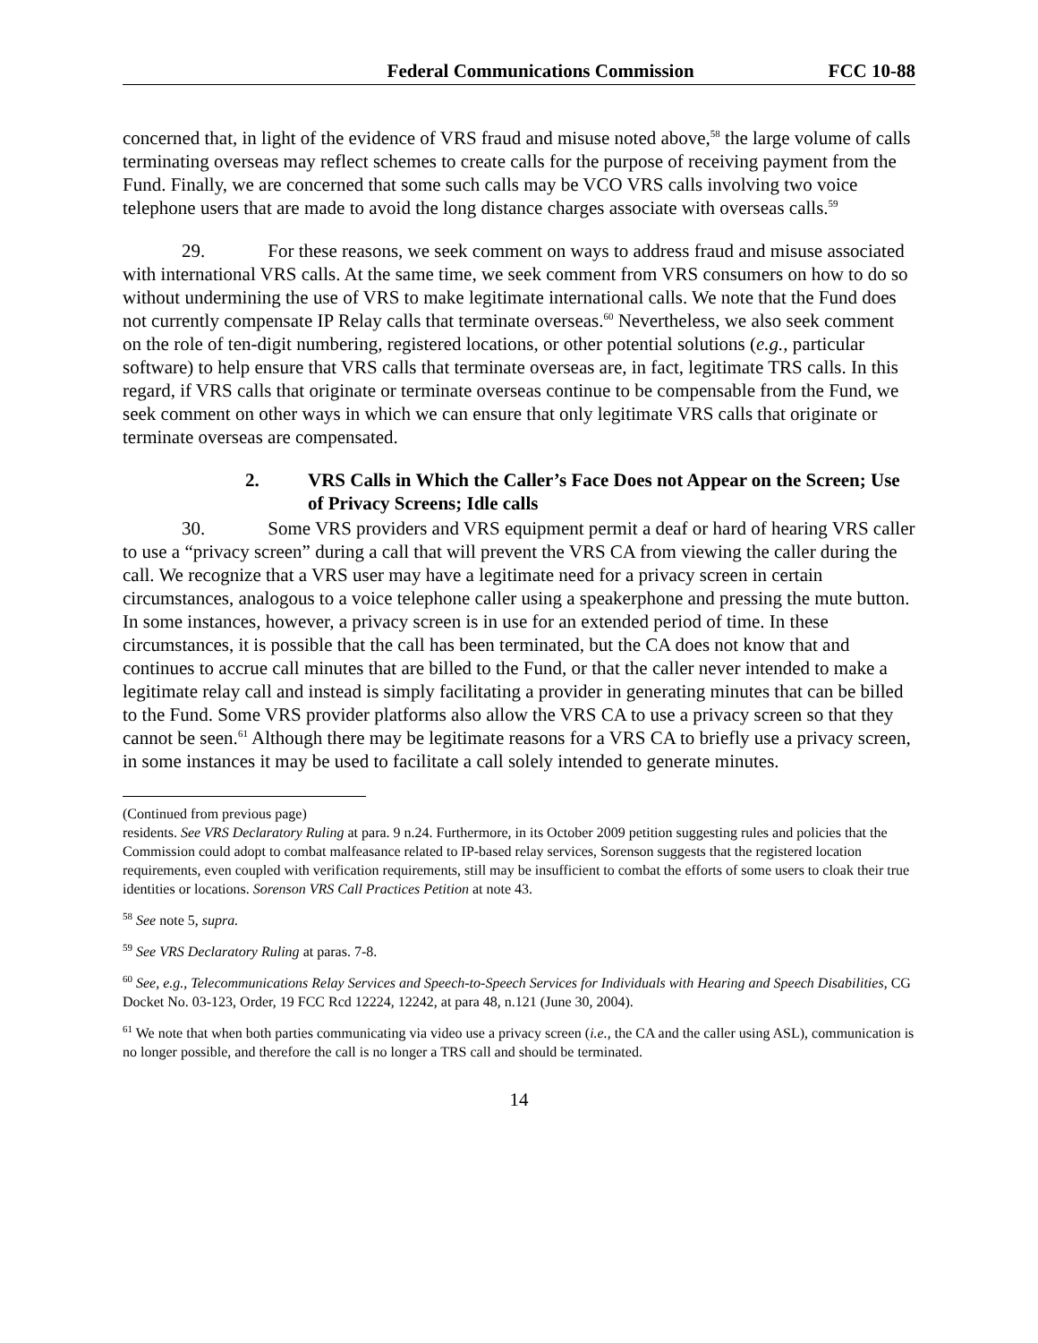Federal Communications Commission FCC 10-88
concerned that, in light of the evidence of VRS fraud and misuse noted above,<sup>58</sup> the large volume of calls terminating overseas may reflect schemes to create calls for the purpose of receiving payment from the Fund. Finally, we are concerned that some such calls may be VCO VRS calls involving two voice telephone users that are made to avoid the long distance charges associate with overseas calls.<sup>59</sup>
29. For these reasons, we seek comment on ways to address fraud and misuse associated with international VRS calls. At the same time, we seek comment from VRS consumers on how to do so without undermining the use of VRS to make legitimate international calls. We note that the Fund does not currently compensate IP Relay calls that terminate overseas.<sup>60</sup> Nevertheless, we also seek comment on the role of ten-digit numbering, registered locations, or other potential solutions (e.g., particular software) to help ensure that VRS calls that terminate overseas are, in fact, legitimate TRS calls. In this regard, if VRS calls that originate or terminate overseas continue to be compensable from the Fund, we seek comment on other ways in which we can ensure that only legitimate VRS calls that originate or terminate overseas are compensated.
2. VRS Calls in Which the Caller’s Face Does not Appear on the Screen; Use of Privacy Screens; Idle calls
30. Some VRS providers and VRS equipment permit a deaf or hard of hearing VRS caller to use a “privacy screen” during a call that will prevent the VRS CA from viewing the caller during the call. We recognize that a VRS user may have a legitimate need for a privacy screen in certain circumstances, analogous to a voice telephone caller using a speakerphone and pressing the mute button. In some instances, however, a privacy screen is in use for an extended period of time. In these circumstances, it is possible that the call has been terminated, but the CA does not know that and continues to accrue call minutes that are billed to the Fund, or that the caller never intended to make a legitimate relay call and instead is simply facilitating a provider in generating minutes that can be billed to the Fund. Some VRS provider platforms also allow the VRS CA to use a privacy screen so that they cannot be seen.<sup>61</sup> Although there may be legitimate reasons for a VRS CA to briefly use a privacy screen, in some instances it may be used to facilitate a call solely intended to generate minutes.
(Continued from previous page)
residents. See VRS Declaratory Ruling at para. 9 n.24. Furthermore, in its October 2009 petition suggesting rules and policies that the Commission could adopt to combat malfeasance related to IP-based relay services, Sorenson suggests that the registered location requirements, even coupled with verification requirements, still may be insufficient to combat the efforts of some users to cloak their true identities or locations. Sorenson VRS Call Practices Petition at note 43.
<sup>58</sup> See note 5, supra.
<sup>59</sup> See VRS Declaratory Ruling at paras. 7-8.
<sup>60</sup> See, e.g., Telecommunications Relay Services and Speech-to-Speech Services for Individuals with Hearing and Speech Disabilities, CG Docket No. 03-123, Order, 19 FCC Rcd 12224, 12242, at para 48, n.121 (June 30, 2004).
<sup>61</sup> We note that when both parties communicating via video use a privacy screen (i.e., the CA and the caller using ASL), communication is no longer possible, and therefore the call is no longer a TRS call and should be terminated.
14